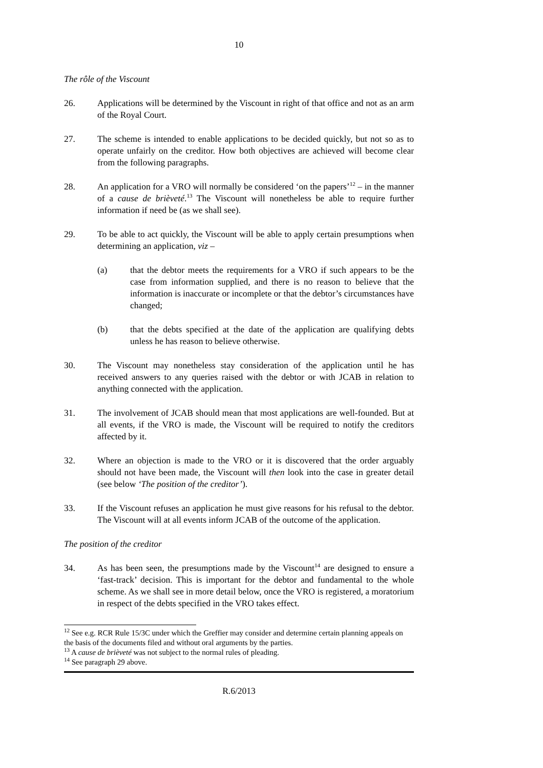10
The rôle of the Viscount
26. Applications will be determined by the Viscount in right of that office and not as an arm of the Royal Court.
27. The scheme is intended to enable applications to be decided quickly, but not so as to operate unfairly on the creditor. How both objectives are achieved will become clear from the following paragraphs.
28. An application for a VRO will normally be considered ‘on the papers’<sup>12</sup> – in the manner of a cause de brièveté.<sup>13</sup> The Viscount will nonetheless be able to require further information if need be (as we shall see).
29. To be able to act quickly, the Viscount will be able to apply certain presumptions when determining an application, viz –
(a) that the debtor meets the requirements for a VRO if such appears to be the case from information supplied, and there is no reason to believe that the information is inaccurate or incomplete or that the debtor’s circumstances have changed;
(b) that the debts specified at the date of the application are qualifying debts unless he has reason to believe otherwise.
30. The Viscount may nonetheless stay consideration of the application until he has received answers to any queries raised with the debtor or with JCAB in relation to anything connected with the application.
31. The involvement of JCAB should mean that most applications are well-founded. But at all events, if the VRO is made, the Viscount will be required to notify the creditors affected by it.
32. Where an objection is made to the VRO or it is discovered that the order arguably should not have been made, the Viscount will then look into the case in greater detail (see below ‘The position of the creditor’).
33. If the Viscount refuses an application he must give reasons for his refusal to the debtor. The Viscount will at all events inform JCAB of the outcome of the application.
The position of the creditor
34. As has been seen, the presumptions made by the Viscount<sup>14</sup> are designed to ensure a ‘fast-track’ decision. This is important for the debtor and fundamental to the whole scheme. As we shall see in more detail below, once the VRO is registered, a moratorium in respect of the debts specified in the VRO takes effect.
<sup>12</sup> See e.g. RCR Rule 15/3C under which the Greffier may consider and determine certain planning appeals on the basis of the documents filed and without oral arguments by the parties.
<sup>13</sup> A cause de brièveté was not subject to the normal rules of pleading.
<sup>14</sup> See paragraph 29 above.
R.6/2013